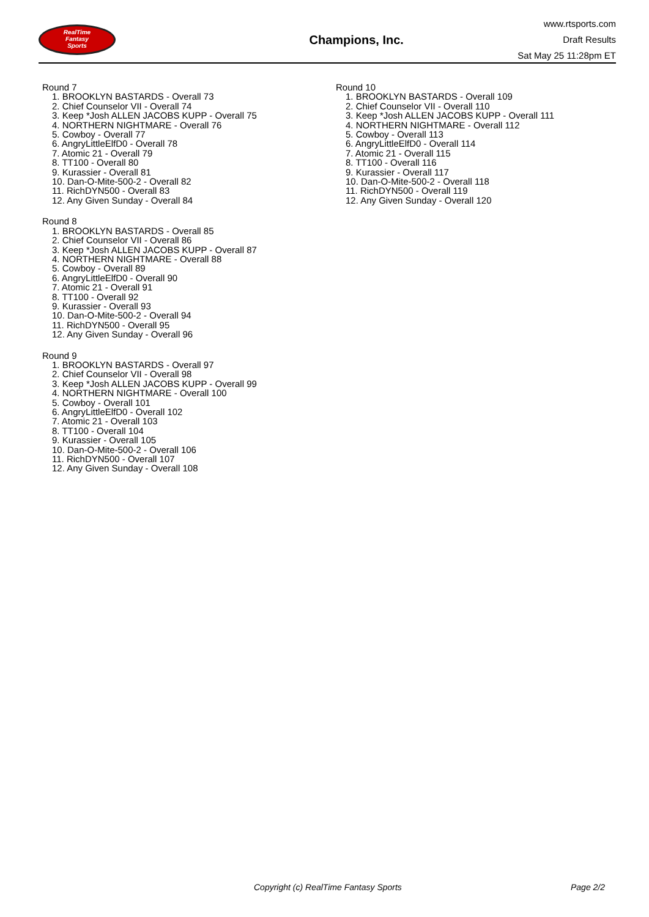RealTime
Fantasy
Sports
Champions, Inc.
www.rtsports.com
Draft Results
Sat May 25 11:28pm ET
Round 7
1. BROOKLYN BASTARDS - Overall 73
2. Chief Counselor VII - Overall 74
3. Keep *Josh ALLEN JACOBS KUPP - Overall 75
4. NORTHERN NIGHTMARE - Overall 76
5. Cowboy - Overall 77
6. AngryLittleElfD0 - Overall 78
7. Atomic 21 - Overall 79
8. TT100 - Overall 80
9. Kurassier - Overall 81
10. Dan-O-Mite-500-2 - Overall 82
11. RichDYN500 - Overall 83
12. Any Given Sunday - Overall 84
Round 8
1. BROOKLYN BASTARDS - Overall 85
2. Chief Counselor VII - Overall 86
3. Keep *Josh ALLEN JACOBS KUPP - Overall 87
4. NORTHERN NIGHTMARE - Overall 88
5. Cowboy - Overall 89
6. AngryLittleElfD0 - Overall 90
7. Atomic 21 - Overall 91
8. TT100 - Overall 92
9. Kurassier - Overall 93
10. Dan-O-Mite-500-2 - Overall 94
11. RichDYN500 - Overall 95
12. Any Given Sunday - Overall 96
Round 9
1. BROOKLYN BASTARDS - Overall 97
2. Chief Counselor VII - Overall 98
3. Keep *Josh ALLEN JACOBS KUPP - Overall 99
4. NORTHERN NIGHTMARE - Overall 100
5. Cowboy - Overall 101
6. AngryLittleElfD0 - Overall 102
7. Atomic 21 - Overall 103
8. TT100 - Overall 104
9. Kurassier - Overall 105
10. Dan-O-Mite-500-2 - Overall 106
11. RichDYN500 - Overall 107
12. Any Given Sunday - Overall 108
Round 10
1. BROOKLYN BASTARDS - Overall 109
2. Chief Counselor VII - Overall 110
3. Keep *Josh ALLEN JACOBS KUPP - Overall 111
4. NORTHERN NIGHTMARE - Overall 112
5. Cowboy - Overall 113
6. AngryLittleElfD0 - Overall 114
7. Atomic 21 - Overall 115
8. TT100 - Overall 116
9. Kurassier - Overall 117
10. Dan-O-Mite-500-2 - Overall 118
11. RichDYN500 - Overall 119
12. Any Given Sunday - Overall 120
Copyright (c) RealTime Fantasy Sports Page 2/2